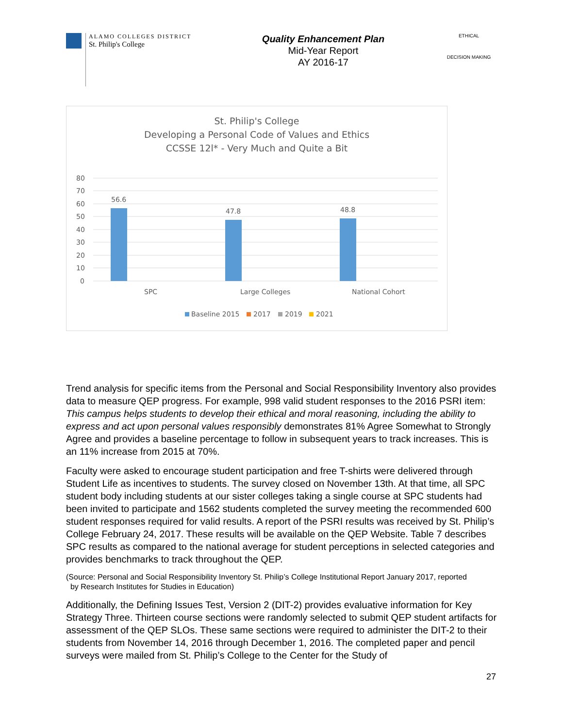ALAMO COLLEGES DISTRICT
St. Philip's College
Quality Enhancement Plan
Mid-Year Report
AY 2016-17
ETHICAL
DECISION MAKING
St. Philip's College
Developing a Personal Code of Values and Ethics
CCSSE 12l* - Very Much and Quite a Bit
80
70
60
50
40
30
20
10
0
56.6
47.8
48.8
SPC
Large Colleges
National Cohort
Baseline 2015
2017
2019
2021
Trend analysis for specific items from the Personal and Social Responsibility Inventory also provides data to measure QEP progress. For example, 998 valid student responses to the 2016 PSRI item: This campus helps students to develop their ethical and moral reasoning, including the ability to express and act upon personal values responsibly demonstrates 81% Agree Somewhat to Strongly Agree and provides a baseline percentage to follow in subsequent years to track increases. This is an 11% increase from 2015 at 70%.
Faculty were asked to encourage student participation and free T-shirts were delivered through Student Life as incentives to students. The survey closed on November 13th. At that time, all SPC student body including students at our sister colleges taking a single course at SPC students had been invited to participate and 1562 students completed the survey meeting the recommended 600 student responses required for valid results. A report of the PSRI results was received by St. Philip’s College February 24, 2017. These results will be available on the QEP Website. Table 7 describes SPC results as compared to the national average for student perceptions in selected categories and provides benchmarks to track throughout the QEP.
(Source: Personal and Social Responsibility Inventory St. Philip’s College Institutional Report January 2017, reported
by Research Institutes for Studies in Education)
Additionally, the Defining Issues Test, Version 2 (DIT-2) provides evaluative information for Key Strategy Three. Thirteen course sections were randomly selected to submit QEP student artifacts for assessment of the QEP SLOs. These same sections were required to administer the DIT-2 to their students from November 14, 2016 through December 1, 2016. The completed paper and pencil surveys were mailed from St. Philip’s College to the Center for the Study of
27